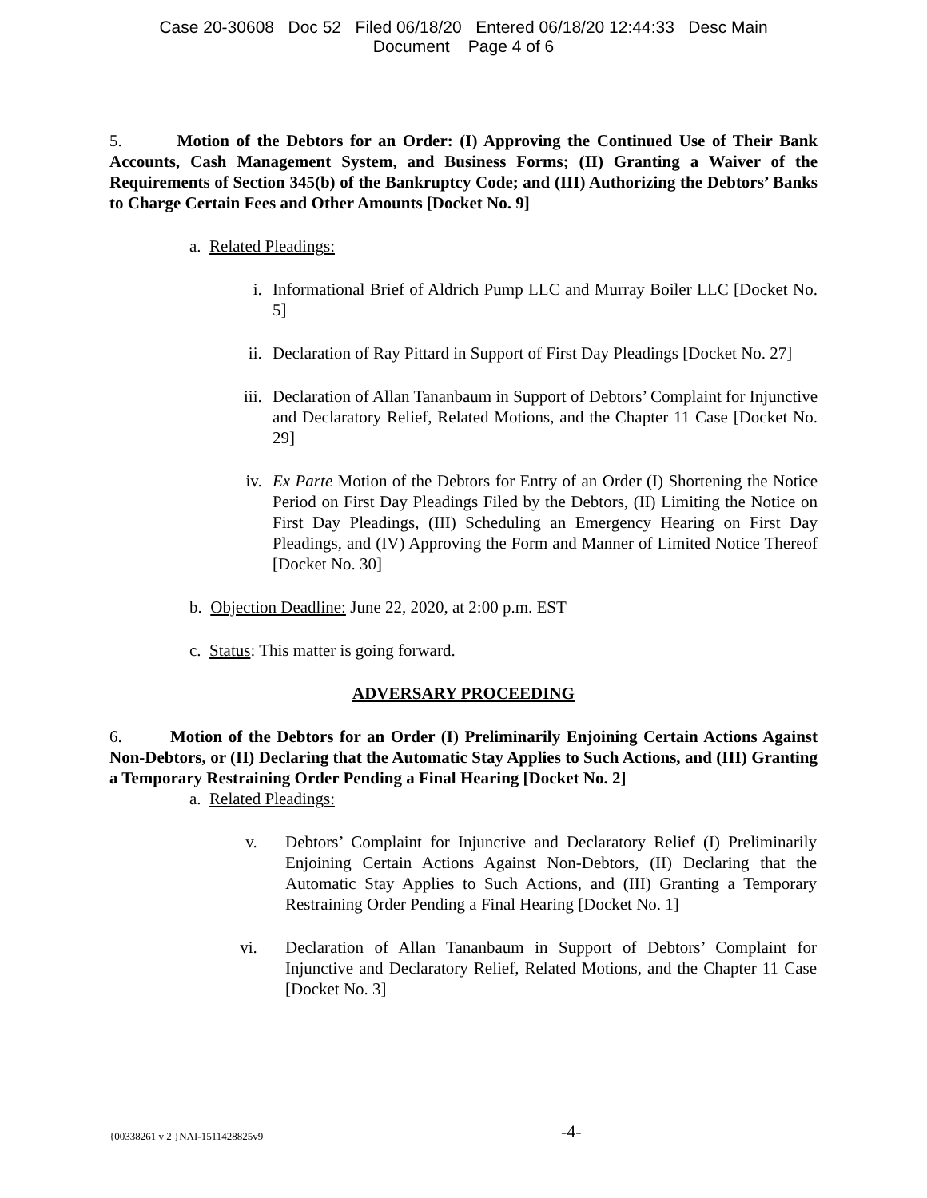Case 20-30608 Doc 52 Filed 06/18/20 Entered 06/18/20 12:44:33 Desc Main
Document Page 4 of 6
5. Motion of the Debtors for an Order: (I) Approving the Continued Use of Their Bank Accounts, Cash Management System, and Business Forms; (II) Granting a Waiver of the Requirements of Section 345(b) of the Bankruptcy Code; and (III) Authorizing the Debtors’ Banks to Charge Certain Fees and Other Amounts [Docket No. 9]
a. Related Pleadings:
i. Informational Brief of Aldrich Pump LLC and Murray Boiler LLC [Docket No. 5]
ii. Declaration of Ray Pittard in Support of First Day Pleadings [Docket No. 27]
iii. Declaration of Allan Tananbaum in Support of Debtors’ Complaint for Injunctive and Declaratory Relief, Related Motions, and the Chapter 11 Case [Docket No. 29]
iv. Ex Parte Motion of the Debtors for Entry of an Order (I) Shortening the Notice Period on First Day Pleadings Filed by the Debtors, (II) Limiting the Notice on First Day Pleadings, (III) Scheduling an Emergency Hearing on First Day Pleadings, and (IV) Approving the Form and Manner of Limited Notice Thereof [Docket No. 30]
b. Objection Deadline: June 22, 2020, at 2:00 p.m. EST
c. Status: This matter is going forward.
ADVERSARY PROCEEDING
6. Motion of the Debtors for an Order (I) Preliminarily Enjoining Certain Actions Against Non-Debtors, or (II) Declaring that the Automatic Stay Applies to Such Actions, and (III) Granting a Temporary Restraining Order Pending a Final Hearing [Docket No. 2]
a. Related Pleadings:
v. Debtors’ Complaint for Injunctive and Declaratory Relief (I) Preliminarily Enjoining Certain Actions Against Non-Debtors, (II) Declaring that the Automatic Stay Applies to Such Actions, and (III) Granting a Temporary Restraining Order Pending a Final Hearing [Docket No. 1]
vi. Declaration of Allan Tananbaum in Support of Debtors’ Complaint for Injunctive and Declaratory Relief, Related Motions, and the Chapter 11 Case [Docket No. 3]
{00338261 v 2 }NAI-1511428825v9 -4-